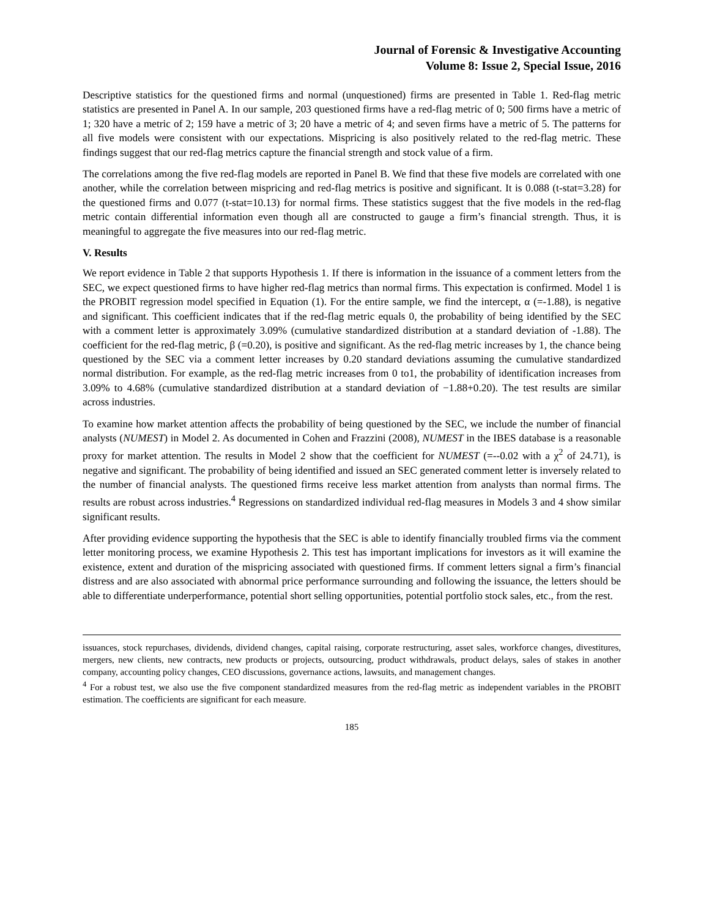Journal of Forensic & Investigative Accounting
Volume 8: Issue 2, Special Issue, 2016
Descriptive statistics for the questioned firms and normal (unquestioned) firms are presented in Table 1. Red-flag metric statistics are presented in Panel A. In our sample, 203 questioned firms have a red-flag metric of 0; 500 firms have a metric of 1; 320 have a metric of 2; 159 have a metric of 3; 20 have a metric of 4; and seven firms have a metric of 5. The patterns for all five models were consistent with our expectations. Mispricing is also positively related to the red-flag metric. These findings suggest that our red-flag metrics capture the financial strength and stock value of a firm.
The correlations among the five red-flag models are reported in Panel B. We find that these five models are correlated with one another, while the correlation between mispricing and red-flag metrics is positive and significant. It is 0.088 (t-stat=3.28) for the questioned firms and 0.077 (t-stat=10.13) for normal firms. These statistics suggest that the five models in the red-flag metric contain differential information even though all are constructed to gauge a firm’s financial strength. Thus, it is meaningful to aggregate the five measures into our red-flag metric.
V. Results
We report evidence in Table 2 that supports Hypothesis 1. If there is information in the issuance of a comment letters from the SEC, we expect questioned firms to have higher red-flag metrics than normal firms. This expectation is confirmed. Model 1 is the PROBIT regression model specified in Equation (1). For the entire sample, we find the intercept, α (=-1.88), is negative and significant. This coefficient indicates that if the red-flag metric equals 0, the probability of being identified by the SEC with a comment letter is approximately 3.09% (cumulative standardized distribution at a standard deviation of -1.88). The coefficient for the red-flag metric, β (=0.20), is positive and significant. As the red-flag metric increases by 1, the chance being questioned by the SEC via a comment letter increases by 0.20 standard deviations assuming the cumulative standardized normal distribution. For example, as the red-flag metric increases from 0 to1, the probability of identification increases from 3.09% to 4.68% (cumulative standardized distribution at a standard deviation of −1.88+0.20). The test results are similar across industries.
To examine how market attention affects the probability of being questioned by the SEC, we include the number of financial analysts (NUMEST) in Model 2. As documented in Cohen and Frazzini (2008), NUMEST in the IBES database is a reasonable proxy for market attention. The results in Model 2 show that the coefficient for NUMEST (=--0.02 with a χ<sup>2</sup> of 24.71), is negative and significant. The probability of being identified and issued an SEC generated comment letter is inversely related to the number of financial analysts. The questioned firms receive less market attention from analysts than normal firms. The results are robust across industries.<sup>4</sup> Regressions on standardized individual red-flag measures in Models 3 and 4 show similar significant results.
After providing evidence supporting the hypothesis that the SEC is able to identify financially troubled firms via the comment letter monitoring process, we examine Hypothesis 2. This test has important implications for investors as it will examine the existence, extent and duration of the mispricing associated with questioned firms. If comment letters signal a firm’s financial distress and are also associated with abnormal price performance surrounding and following the issuance, the letters should be able to differentiate underperformance, potential short selling opportunities, potential portfolio stock sales, etc., from the rest.
issuances, stock repurchases, dividends, dividend changes, capital raising, corporate restructuring, asset sales, workforce changes, divestitures, mergers, new clients, new contracts, new products or projects, outsourcing, product withdrawals, product delays, sales of stakes in another company, accounting policy changes, CEO discussions, governance actions, lawsuits, and management changes.
<sup>4</sup> For a robust test, we also use the five component standardized measures from the red-flag metric as independent variables in the PROBIT estimation. The coefficients are significant for each measure.
185